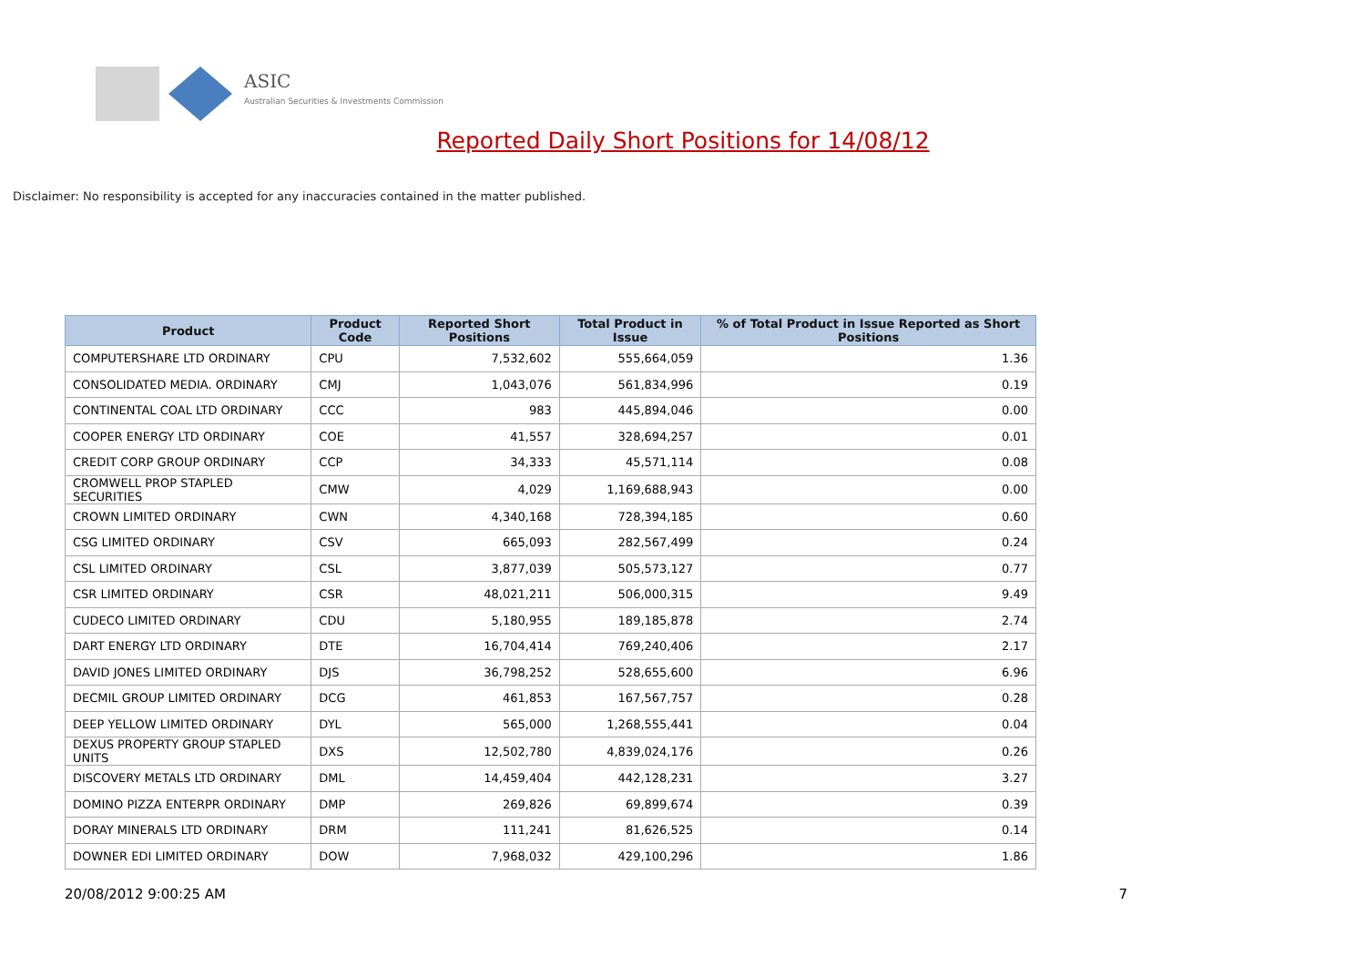ASIC
Australian Securities & Investments Commission
Reported Daily Short Positions for 14/08/12
Disclaimer: No responsibility is accepted for any inaccuracies contained in the matter published.
| Product | Product Code | Reported Short Positions | Total Product in Issue | % of Total Product in Issue Reported as Short Positions |
| --- | --- | --- | --- | --- |
| COMPUTERSHARE LTD ORDINARY | CPU | 7,532,602 | 555,664,059 | 1.36 |
| CONSOLIDATED MEDIA. ORDINARY | CMJ | 1,043,076 | 561,834,996 | 0.19 |
| CONTINENTAL COAL LTD ORDINARY | CCC | 983 | 445,894,046 | 0.00 |
| COOPER ENERGY LTD ORDINARY | COE | 41,557 | 328,694,257 | 0.01 |
| CREDIT CORP GROUP ORDINARY | CCP | 34,333 | 45,571,114 | 0.08 |
| CROMWELL PROP STAPLED SECURITIES | CMW | 4,029 | 1,169,688,943 | 0.00 |
| CROWN LIMITED ORDINARY | CWN | 4,340,168 | 728,394,185 | 0.60 |
| CSG LIMITED ORDINARY | CSV | 665,093 | 282,567,499 | 0.24 |
| CSL LIMITED ORDINARY | CSL | 3,877,039 | 505,573,127 | 0.77 |
| CSR LIMITED ORDINARY | CSR | 48,021,211 | 506,000,315 | 9.49 |
| CUDECO LIMITED ORDINARY | CDU | 5,180,955 | 189,185,878 | 2.74 |
| DART ENERGY LTD ORDINARY | DTE | 16,704,414 | 769,240,406 | 2.17 |
| DAVID JONES LIMITED ORDINARY | DJS | 36,798,252 | 528,655,600 | 6.96 |
| DECMIL GROUP LIMITED ORDINARY | DCG | 461,853 | 167,567,757 | 0.28 |
| DEEP YELLOW LIMITED ORDINARY | DYL | 565,000 | 1,268,555,441 | 0.04 |
| DEXUS PROPERTY GROUP STAPLED UNITS | DXS | 12,502,780 | 4,839,024,176 | 0.26 |
| DISCOVERY METALS LTD ORDINARY | DML | 14,459,404 | 442,128,231 | 3.27 |
| DOMINO PIZZA ENTERPR ORDINARY | DMP | 269,826 | 69,899,674 | 0.39 |
| DORAY MINERALS LTD ORDINARY | DRM | 111,241 | 81,626,525 | 0.14 |
| DOWNER EDI LIMITED ORDINARY | DOW | 7,968,032 | 429,100,296 | 1.86 |
20/08/2012 9:00:25 AM 7